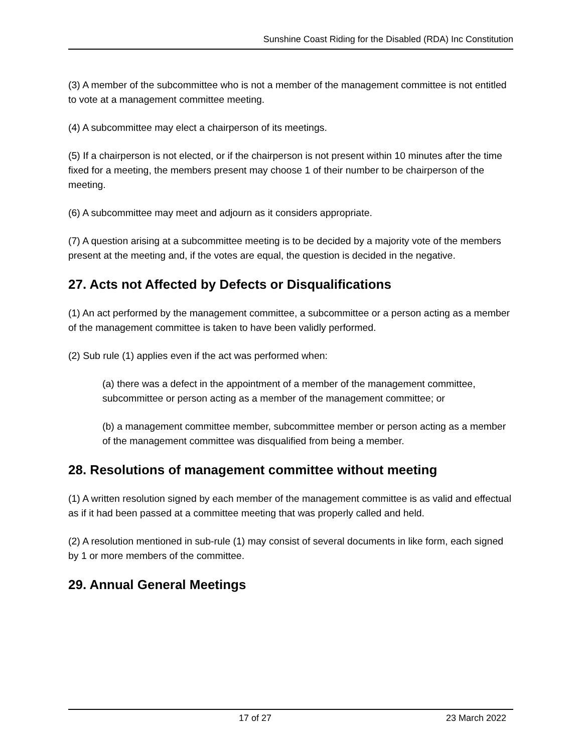Sunshine Coast Riding for the Disabled (RDA) Inc Constitution
(3) A member of the subcommittee who is not a member of the management committee is not entitled to vote at a management committee meeting.
(4) A subcommittee may elect a chairperson of its meetings.
(5) If a chairperson is not elected, or if the chairperson is not present within 10 minutes after the time fixed for a meeting, the members present may choose 1 of their number to be chairperson of the meeting.
(6) A subcommittee may meet and adjourn as it considers appropriate.
(7) A question arising at a subcommittee meeting is to be decided by a majority vote of the members present at the meeting and, if the votes are equal, the question is decided in the negative.
27. Acts not Affected by Defects or Disqualifications
(1) An act performed by the management committee, a subcommittee or a person acting as a member of the management committee is taken to have been validly performed.
(2) Sub rule (1) applies even if the act was performed when:
(a) there was a defect in the appointment of a member of the management committee, subcommittee or person acting as a member of the management committee; or
(b) a management committee member, subcommittee member or person acting as a member of the management committee was disqualified from being a member.
28. Resolutions of management committee without meeting
(1) A written resolution signed by each member of the management committee is as valid and effectual as if it had been passed at a committee meeting that was properly called and held.
(2) A resolution mentioned in sub-rule (1) may consist of several documents in like form, each signed by 1 or more members of the committee.
29. Annual General Meetings
17 of 27 23 March 2022